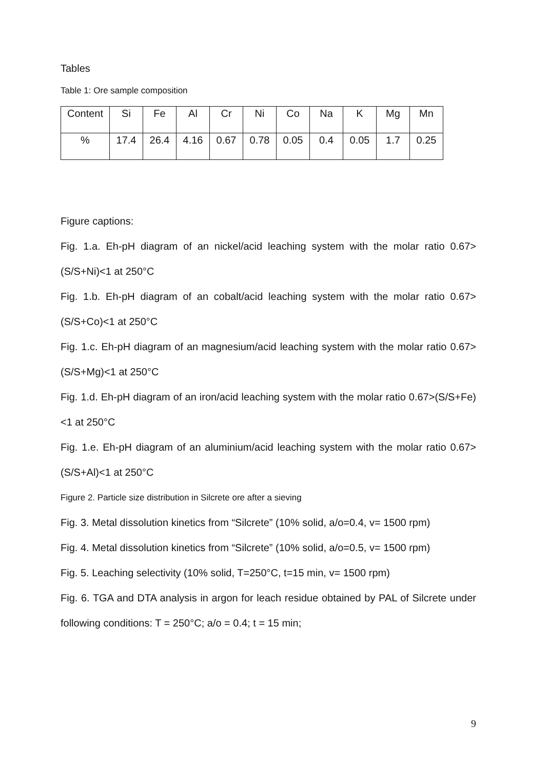Tables
Table 1: Ore sample composition
| Content | Si | Fe | Al | Cr | Ni | Co | Na | K | Mg | Mn |
| % | 17.4 | 26.4 | 4.16 | 0.67 | 0.78 | 0.05 | 0.4 | 0.05 | 1.7 | 0.25 |
Figure captions:
Fig. 1.a. Eh-pH diagram of an nickel/acid leaching system with the molar ratio 0.67>(S/S+Ni)<1 at 250°C
Fig. 1.b. Eh-pH diagram of an cobalt/acid leaching system with the molar ratio 0.67>(S/S+Co)<1 at 250°C
Fig. 1.c. Eh-pH diagram of an magnesium/acid leaching system with the molar ratio 0.67>(S/S+Mg)<1 at 250°C
Fig. 1.d. Eh-pH diagram of an iron/acid leaching system with the molar ratio 0.67>(S/S+Fe)<1 at 250°C
Fig. 1.e. Eh-pH diagram of an aluminium/acid leaching system with the molar ratio 0.67>(S/S+Al)<1 at 250°C
Figure 2. Particle size distribution in Silcrete ore after a sieving
Fig. 3. Metal dissolution kinetics from “Silcrete” (10% solid, a/o=0.4, v= 1500 rpm)
Fig. 4. Metal dissolution kinetics from “Silcrete” (10% solid, a/o=0.5, v= 1500 rpm)
Fig. 5. Leaching selectivity (10% solid, T=250°C, t=15 min, v= 1500 rpm)
Fig. 6. TGA and DTA analysis in argon for leach residue obtained by PAL of Silcrete under following conditions: T = 250°C; a/o = 0.4; t = 15 min;
9